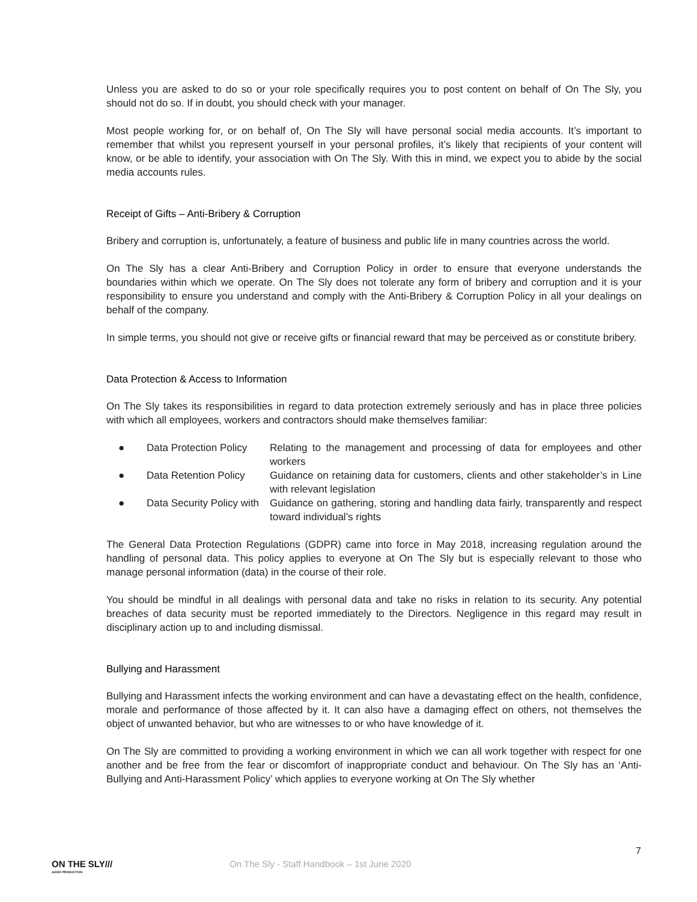Unless you are asked to do so or your role specifically requires you to post content on behalf of On The Sly, you should not do so. If in doubt, you should check with your manager.
Most people working for, or on behalf of, On The Sly will have personal social media accounts. It’s important to remember that whilst you represent yourself in your personal profiles, it’s likely that recipients of your content will know, or be able to identify, your association with On The Sly. With this in mind, we expect you to abide by the social media accounts rules.
Receipt of Gifts – Anti-Bribery & Corruption
Bribery and corruption is, unfortunately, a feature of business and public life in many countries across the world.
On The Sly has a clear Anti-Bribery and Corruption Policy in order to ensure that everyone understands the boundaries within which we operate. On The Sly does not tolerate any form of bribery and corruption and it is your responsibility to ensure you understand and comply with the Anti-Bribery & Corruption Policy in all your dealings on behalf of the company.
In simple terms, you should not give or receive gifts or financial reward that may be perceived as or constitute bribery.
Data Protection & Access to Information
On The Sly takes its responsibilities in regard to data protection extremely seriously and has in place three policies with which all employees, workers and contractors should make themselves familiar:
● Data Protection Policy Relating to the management and processing of data for employees and other workers
● Data Retention Policy Guidance on retaining data for customers, clients and other stakeholder’s in Line with relevant legislation
● Data Security Policy with Guidance on gathering, storing and handling data fairly, transparently and respect toward individual’s rights
The General Data Protection Regulations (GDPR) came into force in May 2018, increasing regulation around the handling of personal data. This policy applies to everyone at On The Sly but is especially relevant to those who manage personal information (data) in the course of their role.
You should be mindful in all dealings with personal data and take no risks in relation to its security. Any potential breaches of data security must be reported immediately to the Directors. Negligence in this regard may result in disciplinary action up to and including dismissal.
Bullying and Harassment
Bullying and Harassment infects the working environment and can have a devastating effect on the health, confidence, morale and performance of those affected by it. It can also have a damaging effect on others, not themselves the object of unwanted behavior, but who are witnesses to or who have knowledge of it.
On The Sly are committed to providing a working environment in which we can all work together with respect for one another and be free from the fear or discomfort of inappropriate conduct and behaviour. On The Sly has an ‘Anti-Bullying and Anti-Harassment Policy’ which applies to everyone working at On The Sly whether
7
ON THE SLY///
AUDIO PRODUCTION
On The Sly - Staff Handbook – 1st June 2020